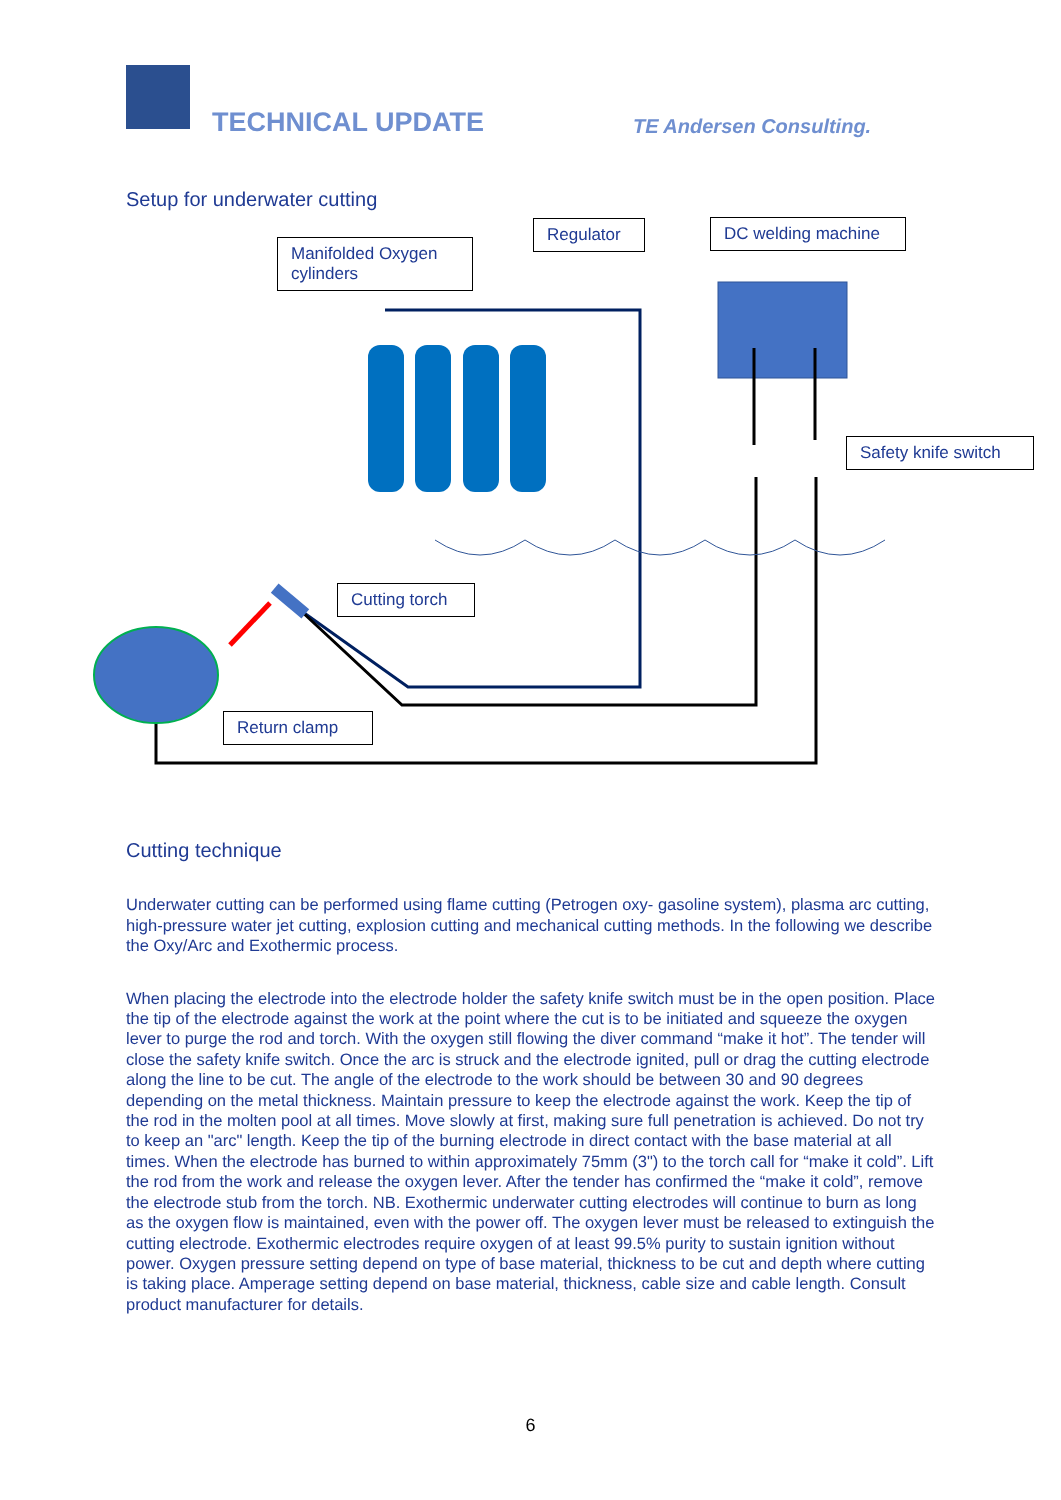TECHNICAL UPDATE TE Andersen Consulting.
Setup for underwater cutting
Manifolded Oxygen cylinders
Regulator
DC welding machine
Safety knife switch
Cutting torch
Return clamp
Cutting technique
Underwater cutting can be performed using flame cutting (Petrogen oxy- gasoline system), plasma arc cutting, high-pressure water jet cutting, explosion cutting and mechanical cutting methods. In the following we describe the Oxy/Arc and Exothermic process.
When placing the electrode into the electrode holder the safety knife switch must be in the open position. Place the tip of the electrode against the work at the point where the cut is to be initiated and squeeze the oxygen lever to purge the rod and torch. With the oxygen still flowing the diver command “make it hot”. The tender will close the safety knife switch. Once the arc is struck and the electrode ignited, pull or drag the cutting electrode along the line to be cut. The angle of the electrode to the work should be between 30 and 90 degrees depending on the metal thickness. Maintain pressure to keep the electrode against the work. Keep the tip of the rod in the molten pool at all times. Move slowly at first, making sure full penetration is achieved. Do not try to keep an "arc" length. Keep the tip of the burning electrode in direct contact with the base material at all times. When the electrode has burned to within approximately 75mm (3") to the torch call for “make it cold”. Lift the rod from the work and release the oxygen lever. After the tender has confirmed the “make it cold”, remove the electrode stub from the torch. NB. Exothermic underwater cutting electrodes will continue to burn as long as the oxygen flow is maintained, even with the power off. The oxygen lever must be released to extinguish the cutting electrode. Exothermic electrodes require oxygen of at least 99.5% purity to sustain ignition without power. Oxygen pressure setting depend on type of base material, thickness to be cut and depth where cutting is taking place. Amperage setting depend on base material, thickness, cable size and cable length. Consult product manufacturer for details.
6